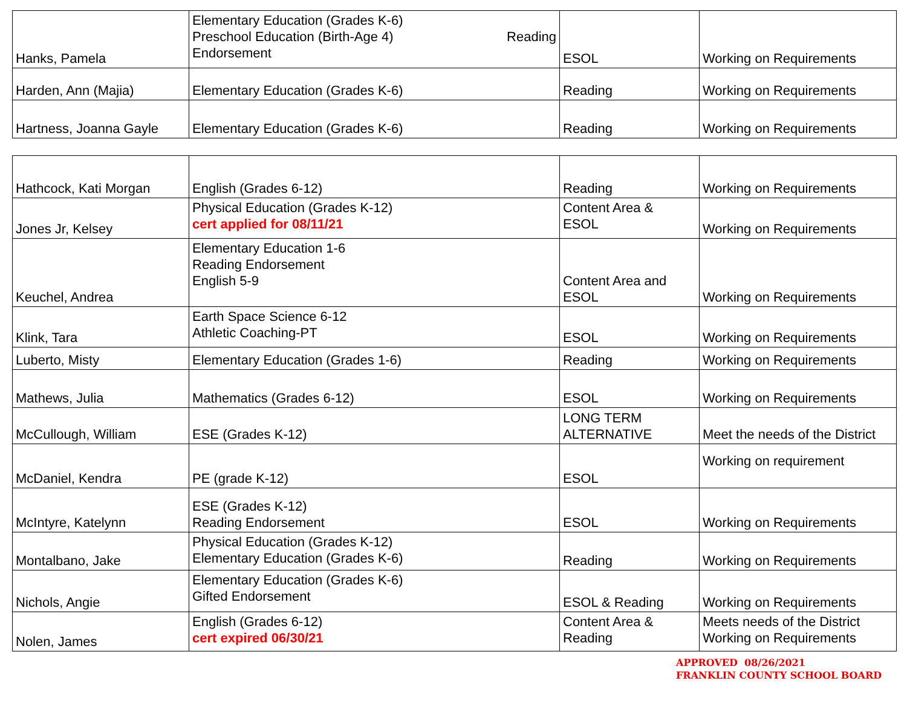| Hanks, Pamela | Elementary Education (Grades K-6) Preschool Education (Birth-Age 4) Reading Endorsement | ESOL | Working on Requirements |
| Harden, Ann (Majia) | Elementary Education (Grades K-6) | Reading | Working on Requirements |
| Hartness, Joanna Gayle | Elementary Education (Grades K-6) | Reading | Working on Requirements |
| Hathcock, Kati Morgan | English (Grades 6-12) | Reading | Working on Requirements |
| Jones Jr, Kelsey | Physical Education (Grades K-12) cert applied for 08/11/21 | Content Area & ESOL | Working on Requirements |
| Keuchel, Andrea | Elementary Education 1-6 Reading Endorsement English 5-9 | Content Area and ESOL | Working on Requirements |
| Klink, Tara | Earth Space Science 6-12 Athletic Coaching-PT | ESOL | Working on Requirements |
| Luberto, Misty | Elementary Education (Grades 1-6) | Reading | Working on Requirements |
| Mathews, Julia | Mathematics (Grades 6-12) | ESOL | Working on Requirements |
| McCullough, William | ESE (Grades K-12) | LONG TERM ALTERNATIVE | Meet the needs of the District |
| McDaniel, Kendra | PE (grade K-12) | ESOL | Working on requirement |
| McIntyre, Katelynn | ESE (Grades K-12) Reading Endorsement | ESOL | Working on Requirements |
| Montalbano, Jake | Physical Education (Grades K-12) Elementary Education (Grades K-6) | Reading | Working on Requirements |
| Nichols, Angie | Elementary Education (Grades K-6) Gifted Endorsement | ESOL & Reading | Working on Requirements |
| Nolen, James | English (Grades 6-12) cert expired 06/30/21 | Content Area & Reading | Meets needs of the District Working on Requirements |
APPROVED 08/26/2021
FRANKLIN COUNTY SCHOOL BOARD